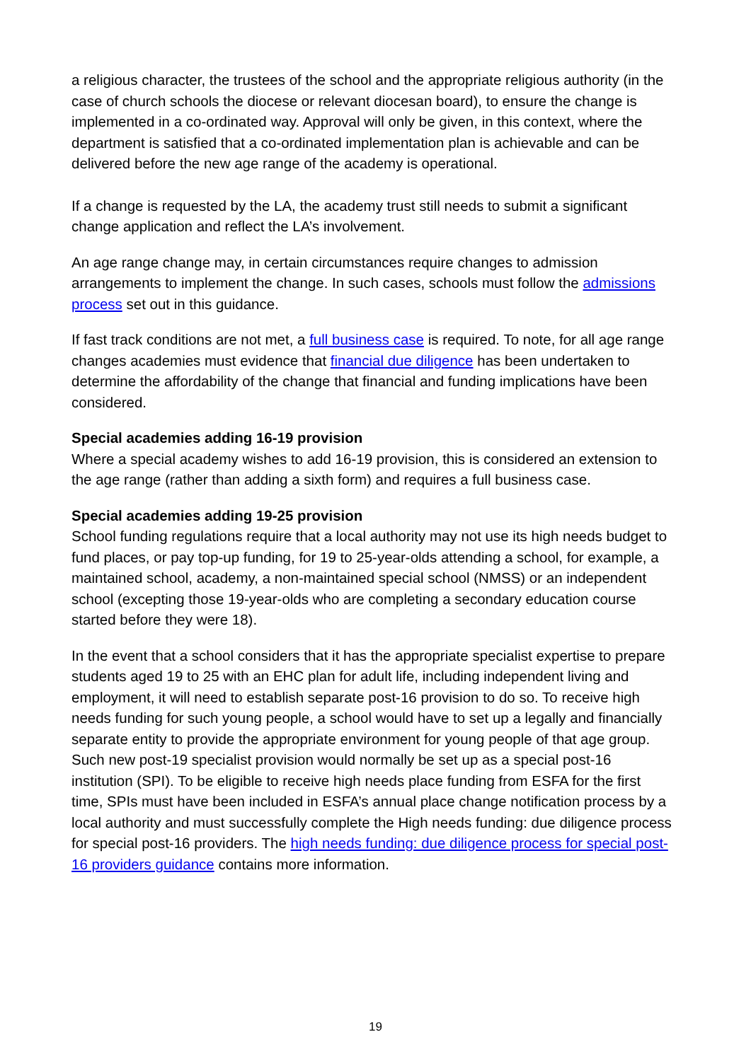a religious character, the trustees of the school and the appropriate religious authority (in the case of church schools the diocese or relevant diocesan board), to ensure the change is implemented in a co-ordinated way. Approval will only be given, in this context, where the department is satisfied that a co-ordinated implementation plan is achievable and can be delivered before the new age range of the academy is operational.
If a change is requested by the LA, the academy trust still needs to submit a significant change application and reflect the LA’s involvement.
An age range change may, in certain circumstances require changes to admission arrangements to implement the change. In such cases, schools must follow the admissions process set out in this guidance.
If fast track conditions are not met, a full business case is required. To note, for all age range changes academies must evidence that financial due diligence has been undertaken to determine the affordability of the change that financial and funding implications have been considered.
Special academies adding 16-19 provision
Where a special academy wishes to add 16-19 provision, this is considered an extension to the age range (rather than adding a sixth form) and requires a full business case.
Special academies adding 19-25 provision
School funding regulations require that a local authority may not use its high needs budget to fund places, or pay top-up funding, for 19 to 25-year-olds attending a school, for example, a maintained school, academy, a non-maintained special school (NMSS) or an independent school (excepting those 19-year-olds who are completing a secondary education course started before they were 18).
In the event that a school considers that it has the appropriate specialist expertise to prepare students aged 19 to 25 with an EHC plan for adult life, including independent living and employment, it will need to establish separate post-16 provision to do so. To receive high needs funding for such young people, a school would have to set up a legally and financially separate entity to provide the appropriate environment for young people of that age group. Such new post-19 specialist provision would normally be set up as a special post-16 institution (SPI). To be eligible to receive high needs place funding from ESFA for the first time, SPIs must have been included in ESFA’s annual place change notification process by a local authority and must successfully complete the High needs funding: due diligence process for special post-16 providers. The high needs funding: due diligence process for special post-16 providers guidance contains more information.
19